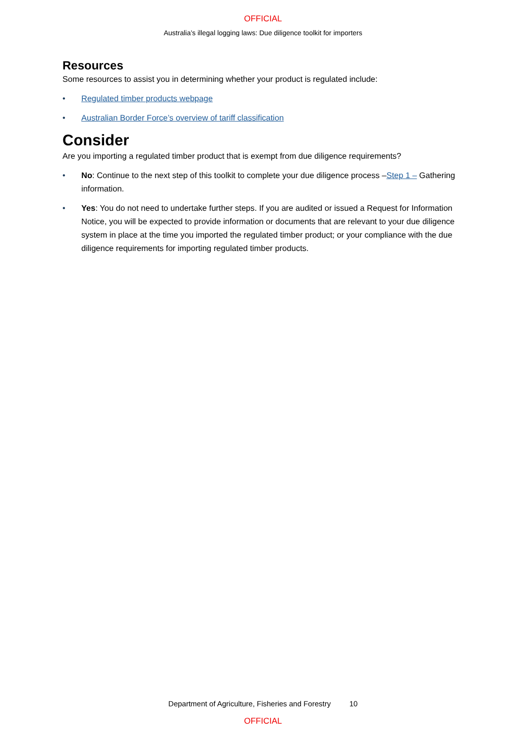OFFICIAL
Australia’s illegal logging laws: Due diligence toolkit for importers
Resources
Some resources to assist you in determining whether your product is regulated include:
• Regulated timber products webpage
• Australian Border Force’s overview of tariff classification
Consider
Are you importing a regulated timber product that is exempt from due diligence requirements?
• No: Continue to the next step of this toolkit to complete your due diligence process –Step 1 – Gathering information.
• Yes: You do not need to undertake further steps. If you are audited or issued a Request for Information Notice, you will be expected to provide information or documents that are relevant to your due diligence system in place at the time you imported the regulated timber product; or your compliance with the due diligence requirements for importing regulated timber products.
Department of Agriculture, Fisheries and Forestry 10
OFFICIAL